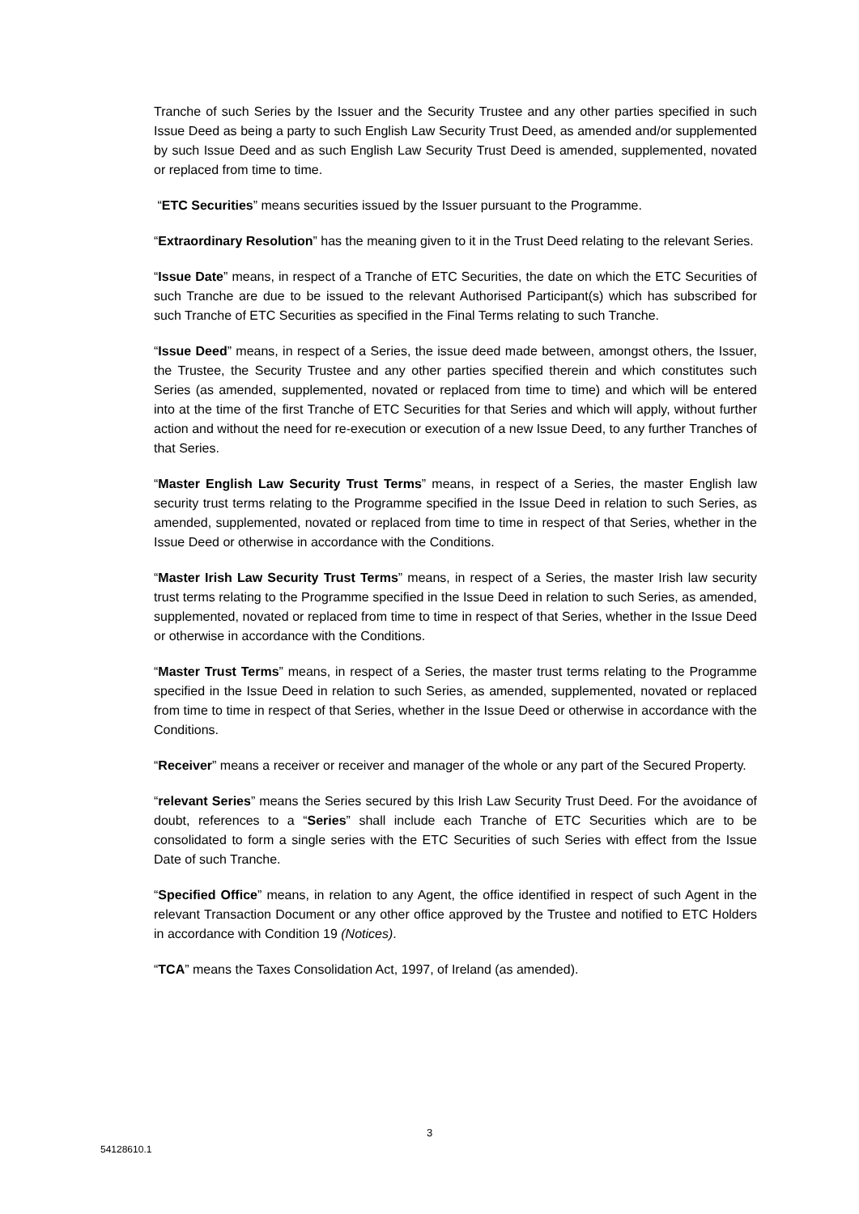Tranche of such Series by the Issuer and the Security Trustee and any other parties specified in such Issue Deed as being a party to such English Law Security Trust Deed, as amended and/or supplemented by such Issue Deed and as such English Law Security Trust Deed is amended, supplemented, novated or replaced from time to time.
“ETC Securities” means securities issued by the Issuer pursuant to the Programme.
“Extraordinary Resolution” has the meaning given to it in the Trust Deed relating to the relevant Series.
“Issue Date” means, in respect of a Tranche of ETC Securities, the date on which the ETC Securities of such Tranche are due to be issued to the relevant Authorised Participant(s) which has subscribed for such Tranche of ETC Securities as specified in the Final Terms relating to such Tranche.
“Issue Deed” means, in respect of a Series, the issue deed made between, amongst others, the Issuer, the Trustee, the Security Trustee and any other parties specified therein and which constitutes such Series (as amended, supplemented, novated or replaced from time to time) and which will be entered into at the time of the first Tranche of ETC Securities for that Series and which will apply, without further action and without the need for re-execution or execution of a new Issue Deed, to any further Tranches of that Series.
“Master English Law Security Trust Terms” means, in respect of a Series, the master English law security trust terms relating to the Programme specified in the Issue Deed in relation to such Series, as amended, supplemented, novated or replaced from time to time in respect of that Series, whether in the Issue Deed or otherwise in accordance with the Conditions.
“Master Irish Law Security Trust Terms” means, in respect of a Series, the master Irish law security trust terms relating to the Programme specified in the Issue Deed in relation to such Series, as amended, supplemented, novated or replaced from time to time in respect of that Series, whether in the Issue Deed or otherwise in accordance with the Conditions.
“Master Trust Terms” means, in respect of a Series, the master trust terms relating to the Programme specified in the Issue Deed in relation to such Series, as amended, supplemented, novated or replaced from time to time in respect of that Series, whether in the Issue Deed or otherwise in accordance with the Conditions.
“Receiver” means a receiver or receiver and manager of the whole or any part of the Secured Property.
“relevant Series” means the Series secured by this Irish Law Security Trust Deed. For the avoidance of doubt, references to a “Series” shall include each Tranche of ETC Securities which are to be consolidated to form a single series with the ETC Securities of such Series with effect from the Issue Date of such Tranche.
“Specified Office” means, in relation to any Agent, the office identified in respect of such Agent in the relevant Transaction Document or any other office approved by the Trustee and notified to ETC Holders in accordance with Condition 19 (Notices).
“TCA” means the Taxes Consolidation Act, 1997, of Ireland (as amended).
3
54128610.1